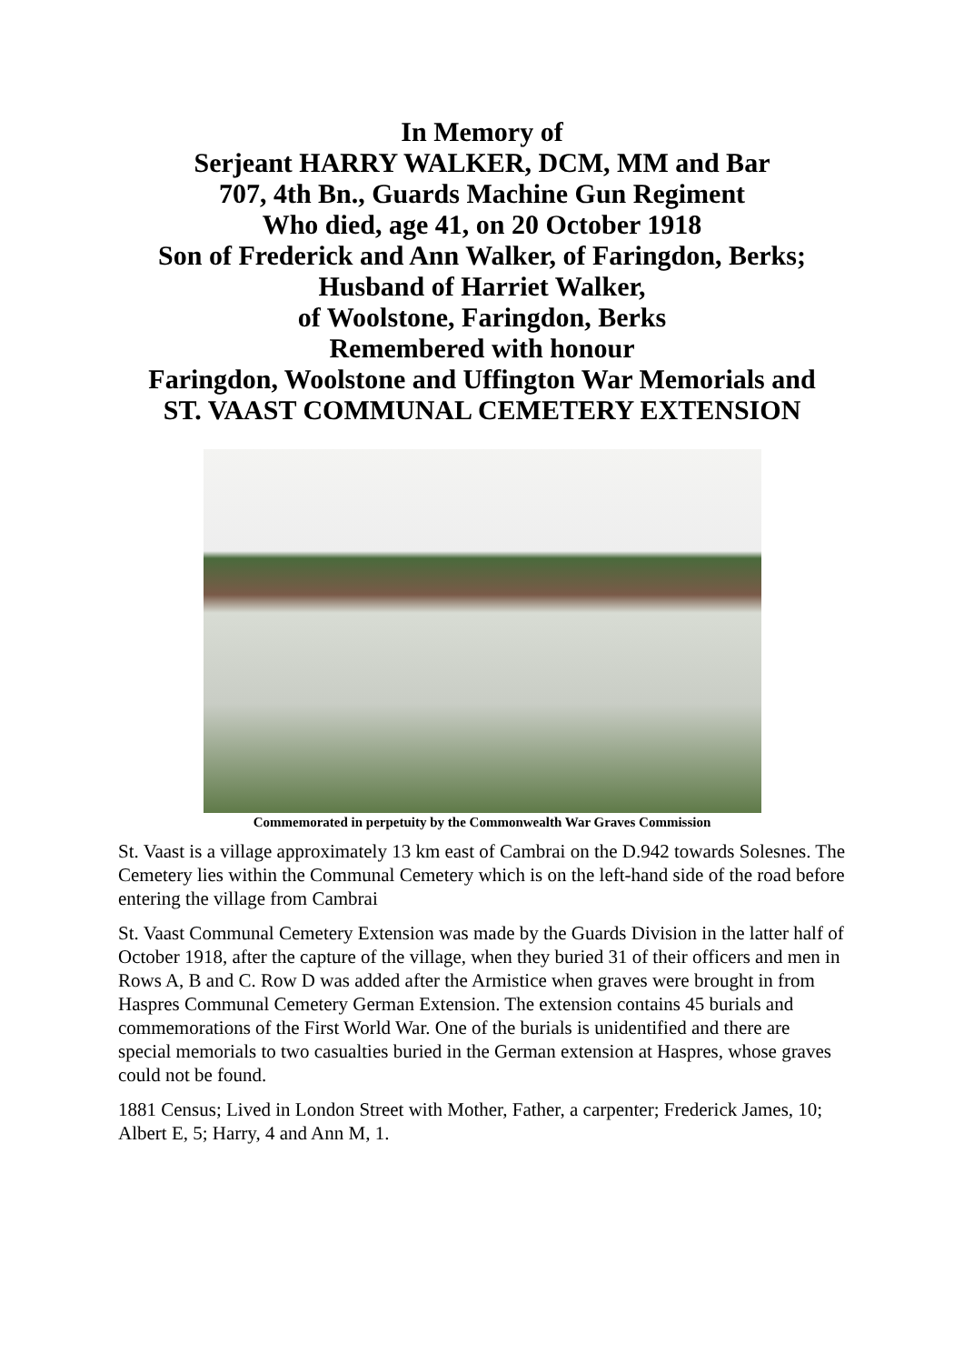In Memory of
Serjeant HARRY WALKER, DCM, MM and Bar
707, 4th Bn., Guards Machine Gun Regiment
Who died, age 41, on 20 October 1918
Son of Frederick and Ann Walker, of Faringdon, Berks;
Husband of Harriet Walker,
of Woolstone, Faringdon, Berks
Remembered with honour
Faringdon, Woolstone and Uffington War Memorials and
ST. VAAST COMMUNAL CEMETERY EXTENSION
Commemorated in perpetuity by the Commonwealth War Graves Commission
St. Vaast is a village approximately 13 km east of Cambrai on the D.942 towards Solesnes. The Cemetery lies within the Communal Cemetery which is on the left-hand side of the road before entering the village from Cambrai
St. Vaast Communal Cemetery Extension was made by the Guards Division in the latter half of October 1918, after the capture of the village, when they buried 31 of their officers and men in Rows A, B and C. Row D was added after the Armistice when graves were brought in from Haspres Communal Cemetery German Extension. The extension contains 45 burials and commemorations of the First World War. One of the burials is unidentified and there are special memorials to two casualties buried in the German extension at Haspres, whose graves could not be found.
1881 Census; Lived in London Street with Mother, Father, a carpenter; Frederick James, 10; Albert E, 5; Harry, 4 and Ann M, 1.